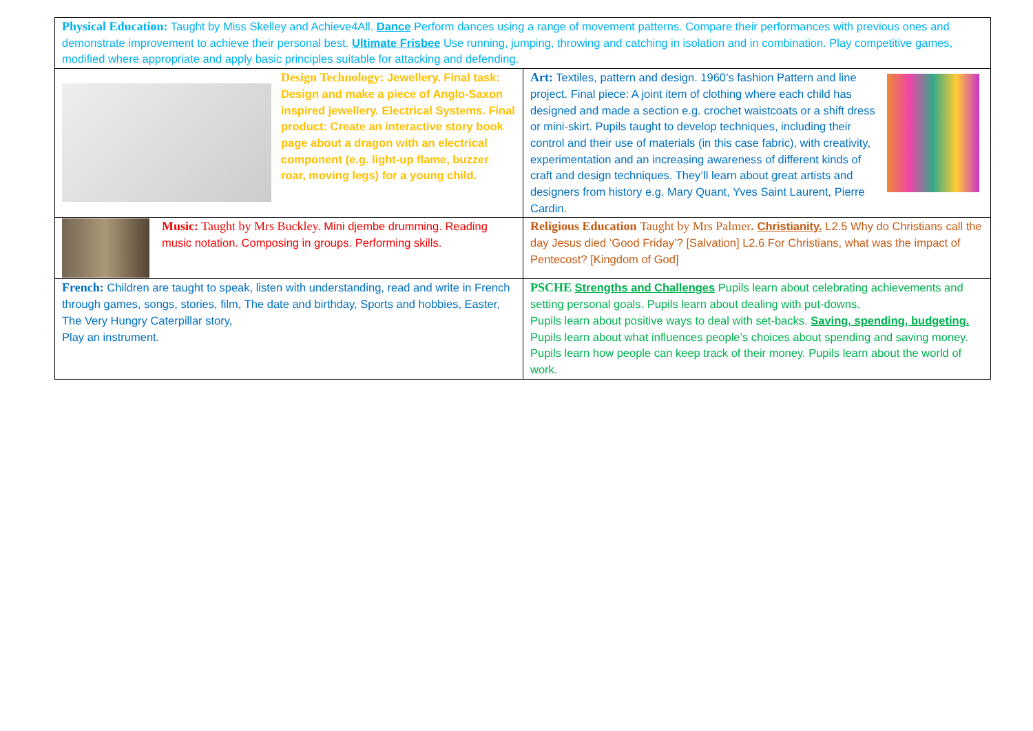| Physical Education: Taught by Miss Skelley and Achieve4All. Dance Perform dances using a range of movement patterns. Compare their performances with previous ones and demonstrate improvement to achieve their personal best. Ultimate Frisbee Use running, jumping, throwing and catching in isolation and in combination. Play competitive games, modified where appropriate and apply basic principles suitable for attacking and defending. | |
| Design Technology: Jewellery. Final task: Design and make a piece of Anglo-Saxon inspired jewellery. Electrical Systems. Final product: Create an interactive story book page about a dragon with an electrical component (e.g. light-up flame, buzzer roar, moving legs) for a young child. | Art: Textiles, pattern and design. 1960’s fashion Pattern and line project. Final piece: A joint item of clothing where each child has designed and made a section e.g. crochet waistcoats or a shift dress or mini-skirt. Pupils taught to develop techniques, including their control and their use of materials (in this case fabric), with creativity, experimentation and an increasing awareness of different kinds of craft and design techniques. They’ll learn about great artists and designers from history e.g. Mary Quant, Yves Saint Laurent, Pierre Cardin. |
| Music: Taught by Mrs Buckley. Mini djembe drumming. Reading music notation. Composing in groups. Performing skills. | Religious Education Taught by Mrs Palmer . Christianity. L2.5 Why do Christians call the day Jesus died ‘Good Friday’? [Salvation] L2.6 For Christians, what was the impact of Pentecost? [Kingdom of God] |
| French: Children are taught to speak, listen with understanding, read and write in French through games, songs, stories, film, The date and birthday, Sports and hobbies, Easter, The Very Hungry Caterpillar story, Play an instrument. | PSCHE Strengths and Challenges Pupils learn about celebrating achievements and setting personal goals. Pupils learn about dealing with put-downs. Pupils learn about positive ways to deal with set-backs. Saving, spending, budgeting. Pupils learn about what influences people’s choices about spending and saving money. Pupils learn how people can keep track of their money. Pupils learn about the world of work. |